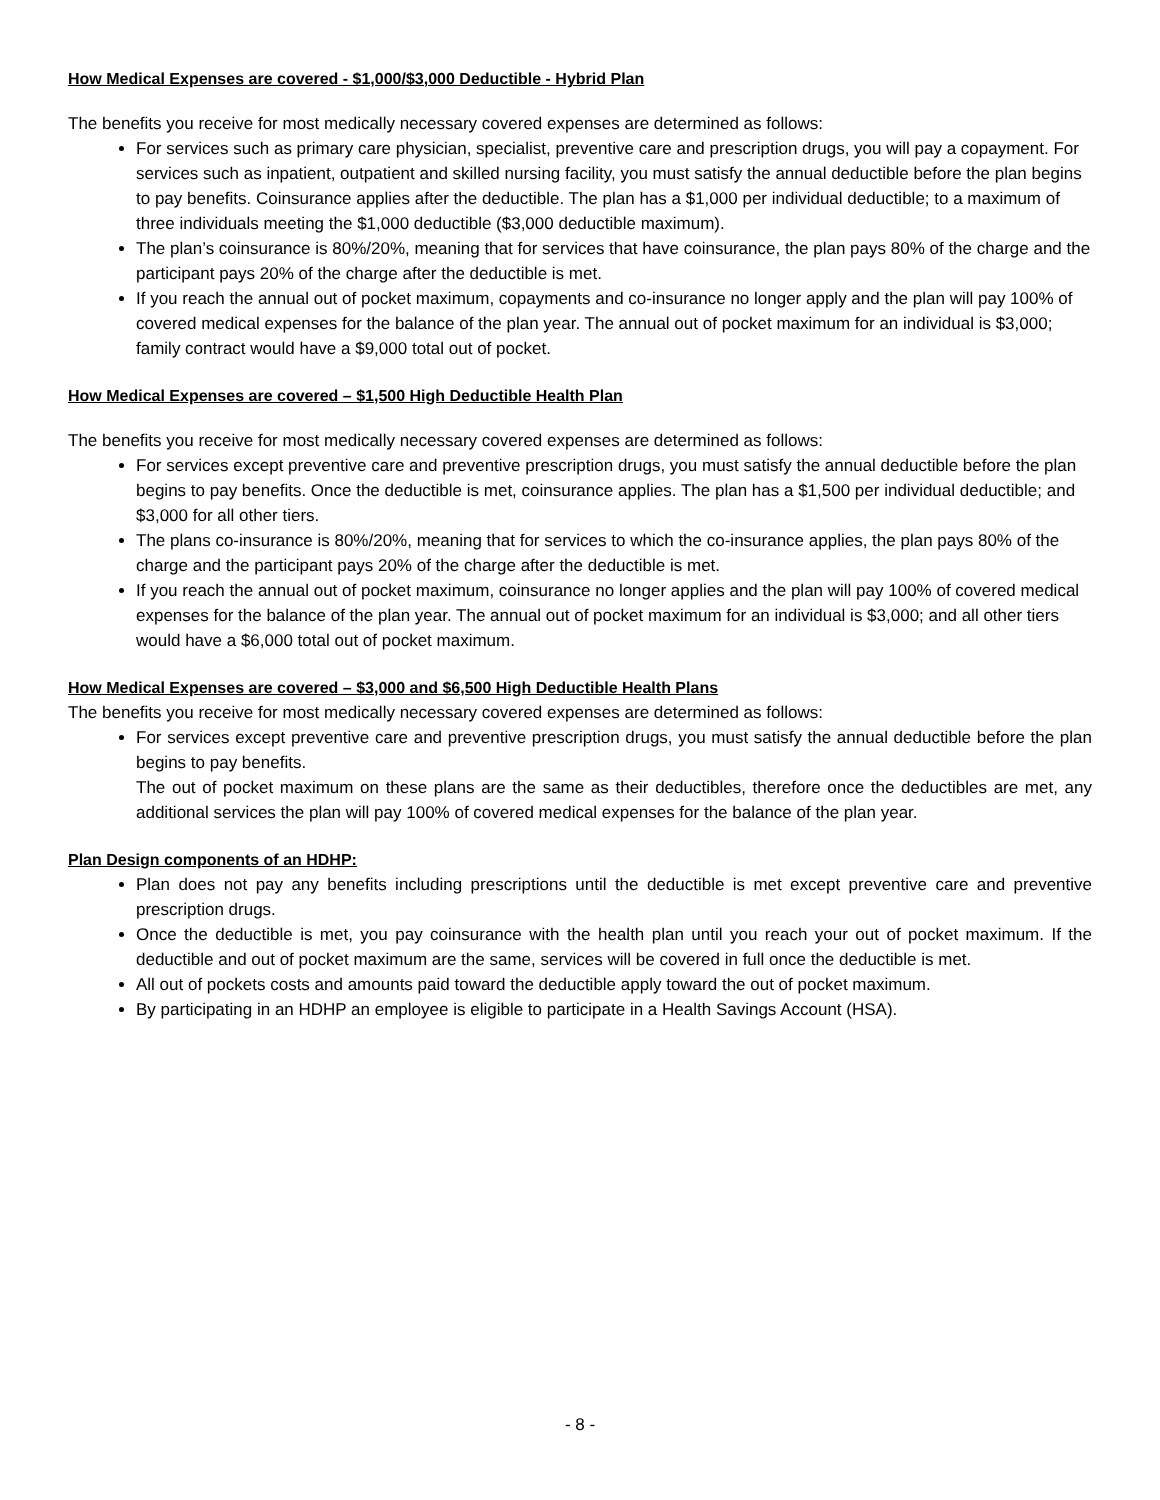How Medical Expenses are covered - $1,000/$3,000 Deductible - Hybrid Plan
The benefits you receive for most medically necessary covered expenses are determined as follows:
For services such as primary care physician, specialist, preventive care and prescription drugs, you will pay a copayment. For services such as inpatient, outpatient and skilled nursing facility, you must satisfy the annual deductible before the plan begins to pay benefits. Coinsurance applies after the deductible. The plan has a $1,000 per individual deductible; to a maximum of three individuals meeting the $1,000 deductible ($3,000 deductible maximum).
The plan’s coinsurance is 80%/20%, meaning that for services that have coinsurance, the plan pays 80% of the charge and the participant pays 20% of the charge after the deductible is met.
If you reach the annual out of pocket maximum, copayments and co-insurance no longer apply and the plan will pay 100% of covered medical expenses for the balance of the plan year. The annual out of pocket maximum for an individual is $3,000; family contract would have a $9,000 total out of pocket.
How Medical Expenses are covered – $1,500 High Deductible Health Plan
The benefits you receive for most medically necessary covered expenses are determined as follows:
For services except preventive care and preventive prescription drugs, you must satisfy the annual deductible before the plan begins to pay benefits. Once the deductible is met, coinsurance applies. The plan has a $1,500 per individual deductible; and $3,000 for all other tiers.
The plans co-insurance is 80%/20%, meaning that for services to which the co-insurance applies, the plan pays 80% of the charge and the participant pays 20% of the charge after the deductible is met.
If you reach the annual out of pocket maximum, coinsurance no longer applies and the plan will pay 100% of covered medical expenses for the balance of the plan year. The annual out of pocket maximum for an individual is $3,000; and all other tiers would have a $6,000 total out of pocket maximum.
How Medical Expenses are covered – $3,000 and $6,500 High Deductible Health Plans
The benefits you receive for most medically necessary covered expenses are determined as follows:
For services except preventive care and preventive prescription drugs, you must satisfy the annual deductible before the plan begins to pay benefits.
The out of pocket maximum on these plans are the same as their deductibles, therefore once the deductibles are met, any additional services the plan will pay 100% of covered medical expenses for the balance of the plan year.
Plan Design components of an HDHP:
Plan does not pay any benefits including prescriptions until the deductible is met except preventive care and preventive prescription drugs.
Once the deductible is met, you pay coinsurance with the health plan until you reach your out of pocket maximum. If the deductible and out of pocket maximum are the same, services will be covered in full once the deductible is met.
All out of pockets costs and amounts paid toward the deductible apply toward the out of pocket maximum.
By participating in an HDHP an employee is eligible to participate in a Health Savings Account (HSA).
- 8 -